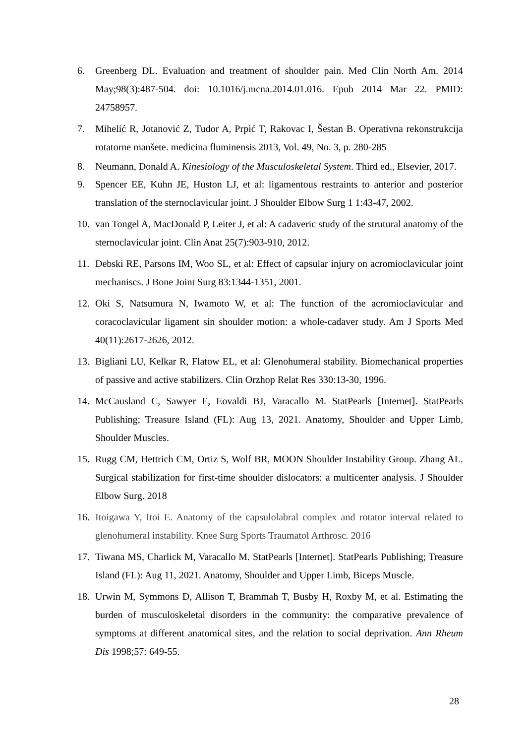6. Greenberg DL. Evaluation and treatment of shoulder pain. Med Clin North Am. 2014 May;98(3):487-504. doi: 10.1016/j.mcna.2014.01.016. Epub 2014 Mar 22. PMID: 24758957.
7. Mihelić R, Jotanović Z, Tudor A, Prpić T, Rakovac I, Šestan B. Operativna rekonstrukcija rotatorne manšete. medicina fluminensis 2013, Vol. 49, No. 3, p. 280-285
8. Neumann, Donald A. Kinesiology of the Musculoskeletal System. Third ed., Elsevier, 2017.
9. Spencer EE, Kuhn JE, Huston LJ, et al: ligamentous restraints to anterior and posterior translation of the sternoclavicular joint. J Shoulder Elbow Surg 1 1:43-47, 2002.
10. van Tongel A, MacDonald P, Leiter J, et al: A cadaveric study of the strutural anatomy of the sternoclavicular joint. Clin Anat 25(7):903-910, 2012.
11. Debski RE, Parsons IM, Woo SL, et al: Effect of capsular injury on acromioclavicular joint mechaniscs. J Bone Joint Surg 83:1344-1351, 2001.
12. Oki S, Natsumura N, Iwamoto W, et al: The function of the acromioclavicular and coracoclavicular ligament sin shoulder motion: a whole-cadaver study. Am J Sports Med 40(11):2617-2626, 2012.
13. Bigliani LU, Kelkar R, Flatow EL, et al: Glenohumeral stability. Biomechanical properties of passive and active stabilizers. Clin Orzhop Relat Res 330:13-30, 1996.
14. McCausland C, Sawyer E, Eovaldi BJ, Varacallo M. StatPearls [Internet]. StatPearls Publishing; Treasure Island (FL): Aug 13, 2021. Anatomy, Shoulder and Upper Limb, Shoulder Muscles.
15. Rugg CM, Hettrich CM, Ortiz S, Wolf BR, MOON Shoulder Instability Group. Zhang AL. Surgical stabilization for first-time shoulder dislocators: a multicenter analysis. J Shoulder Elbow Surg. 2018
16. Itoigawa Y, Itoi E. Anatomy of the capsulolabral complex and rotator interval related to glenohumeral instability. Knee Surg Sports Traumatol Arthrosc. 2016
17. Tiwana MS, Charlick M, Varacallo M. StatPearls [Internet]. StatPearls Publishing; Treasure Island (FL): Aug 11, 2021. Anatomy, Shoulder and Upper Limb, Biceps Muscle.
18. Urwin M, Symmons D, Allison T, Brammah T, Busby H, Roxby M, et al. Estimating the burden of musculoskeletal disorders in the community: the comparative prevalence of symptoms at different anatomical sites, and the relation to social deprivation. Ann Rheum Dis 1998;57: 649-55.
28